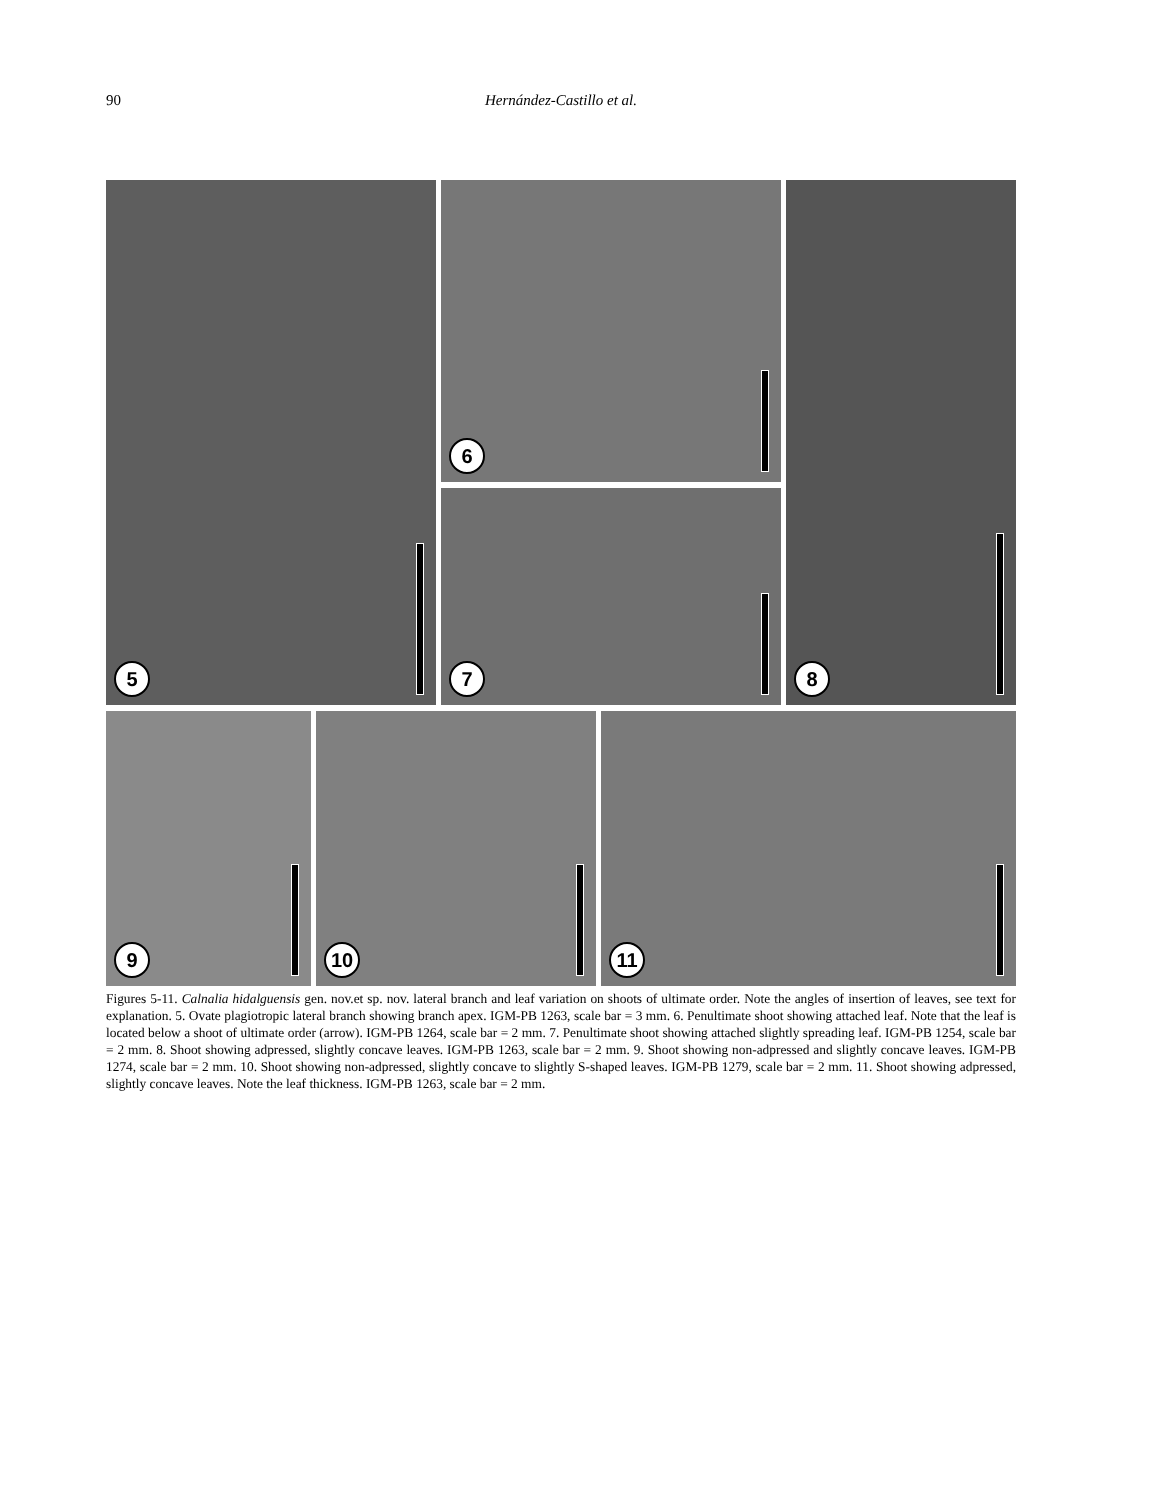90 Hernández-Castillo et al.
5 6
7
8
9 10 11
Figures 5-11. Calnalia hidalguensis gen. nov.et sp. nov. lateral branch and leaf variation on shoots of ultimate order. Note the angles of insertion of leaves, see text for explanation. 5. Ovate plagiotropic lateral branch showing branch apex. IGM-PB 1263, scale bar = 3 mm. 6. Penultimate shoot showing attached leaf. Note that the leaf is located below a shoot of ultimate order (arrow). IGM-PB 1264, scale bar = 2 mm. 7. Penultimate shoot showing attached slightly spreading leaf. IGM-PB 1254, scale bar = 2 mm. 8. Shoot showing adpressed, slightly concave leaves. IGM-PB 1263, scale bar = 2 mm. 9. Shoot showing non-adpressed and slightly concave leaves. IGM-PB 1274, scale bar = 2 mm. 10. Shoot showing non-adpressed, slightly concave to slightly S-shaped leaves. IGM-PB 1279, scale bar = 2 mm. 11. Shoot showing adpressed, slightly concave leaves. Note the leaf thickness. IGM-PB 1263, scale bar = 2 mm.